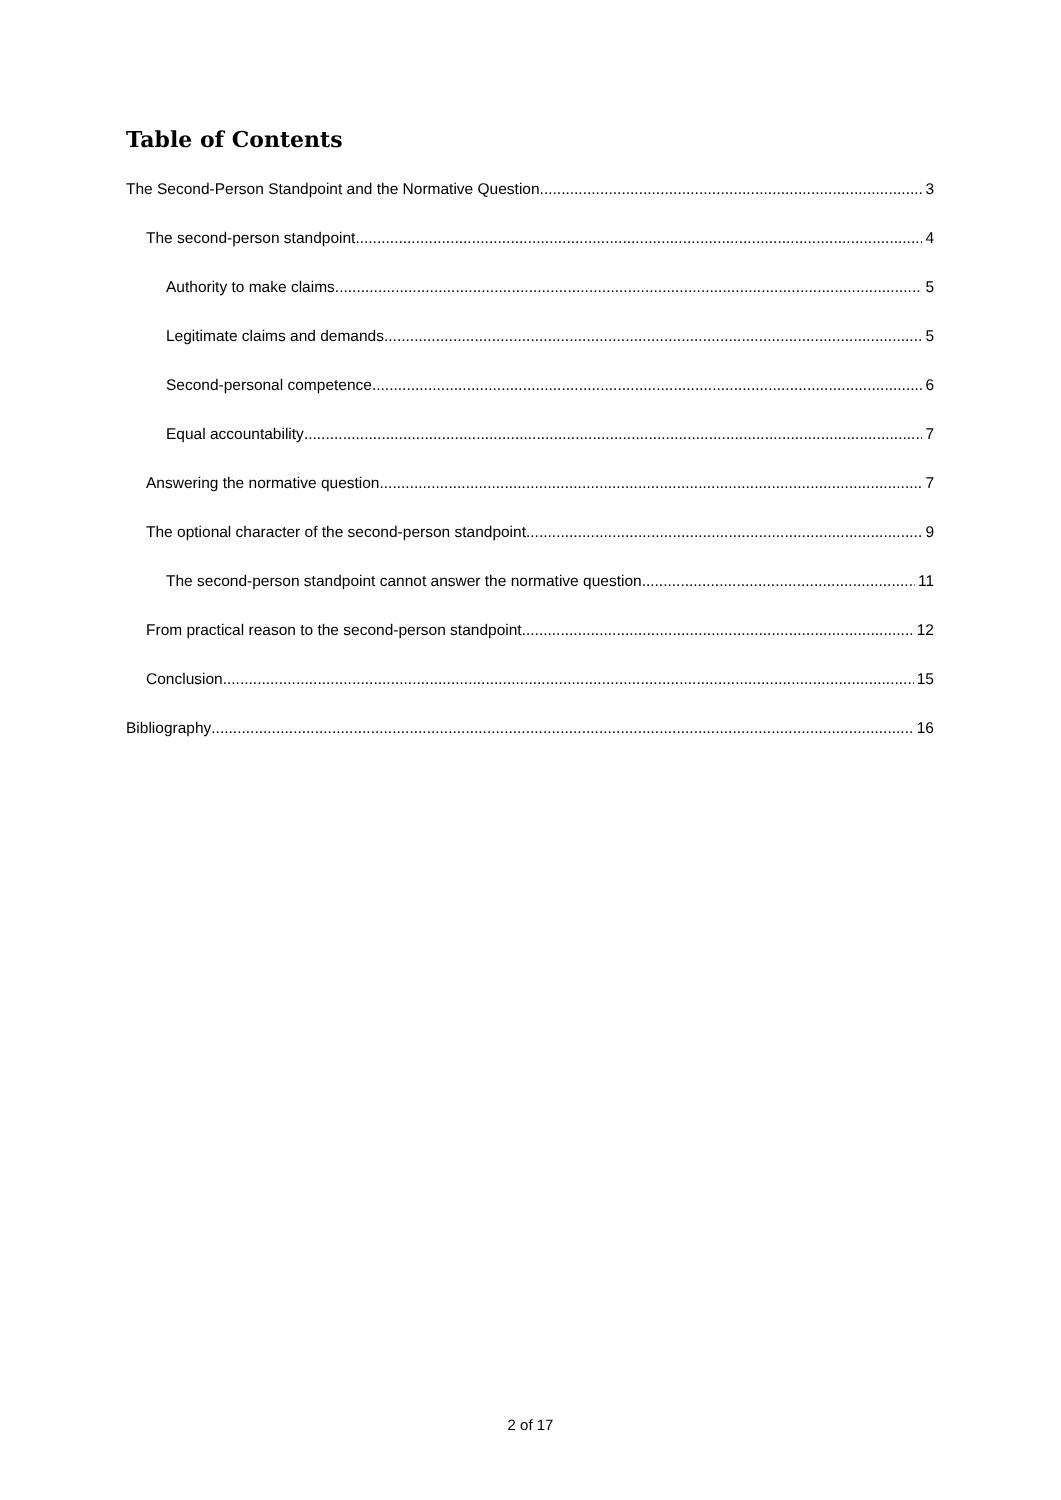Table of Contents
The Second-Person Standpoint and the Normative Question 3
The second-person standpoint 4
Authority to make claims 5
Legitimate claims and demands 5
Second-personal competence 6
Equal accountability 7
Answering the normative question 7
The optional character of the second-person standpoint 9
The second-person standpoint cannot answer the normative question 11
From practical reason to the second-person standpoint 12
Conclusion 15
Bibliography 16
2 of 17